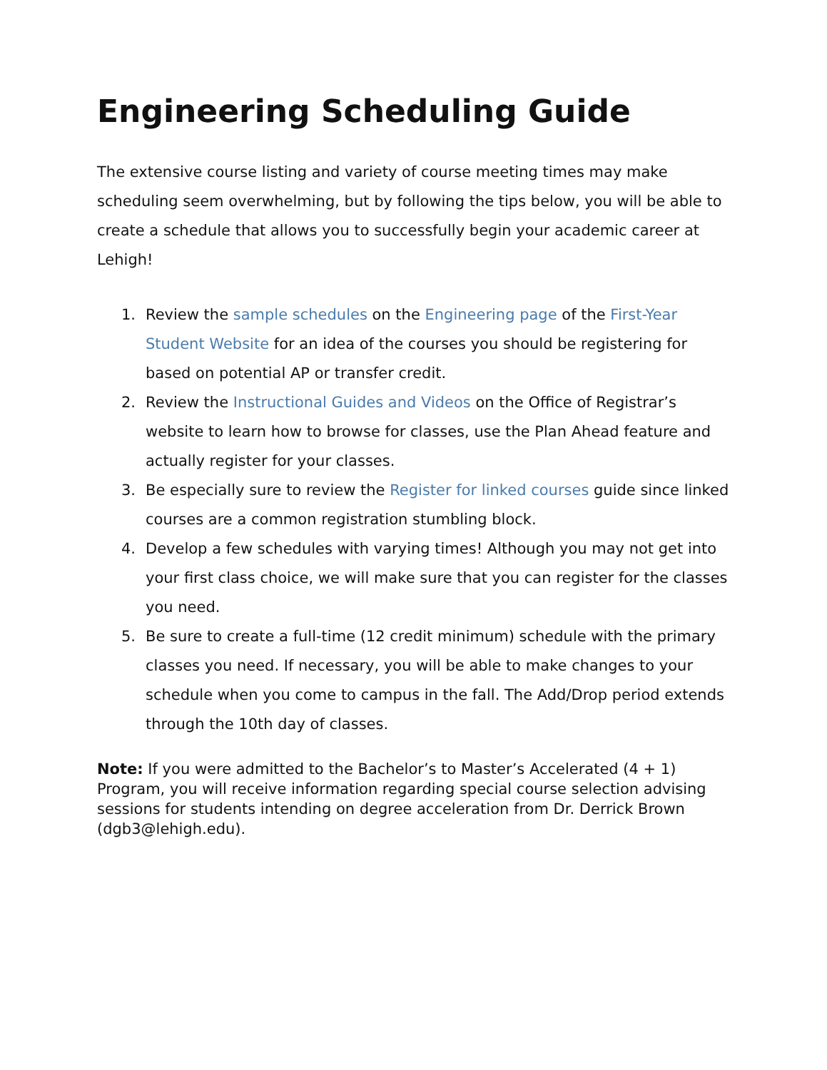Engineering Scheduling Guide
The extensive course listing and variety of course meeting times may make scheduling seem overwhelming, but by following the tips below, you will be able to create a schedule that allows you to successfully begin your academic career at Lehigh!
1. Review the sample schedules on the Engineering page of the First-Year Student Website for an idea of the courses you should be registering for based on potential AP or transfer credit.
2. Review the Instructional Guides and Videos on the Office of Registrar’s website to learn how to browse for classes, use the Plan Ahead feature and actually register for your classes.
3. Be especially sure to review the Register for linked courses guide since linked courses are a common registration stumbling block.
4. Develop a few schedules with varying times! Although you may not get into your first class choice, we will make sure that you can register for the classes you need.
5. Be sure to create a full-time (12 credit minimum) schedule with the primary classes you need. If necessary, you will be able to make changes to your schedule when you come to campus in the fall. The Add/Drop period extends through the 10th day of classes.
Note: If you were admitted to the Bachelor’s to Master’s Accelerated (4 + 1) Program, you will receive information regarding special course selection advising sessions for students intending on degree acceleration from Dr. Derrick Brown (dgb3@lehigh.edu).